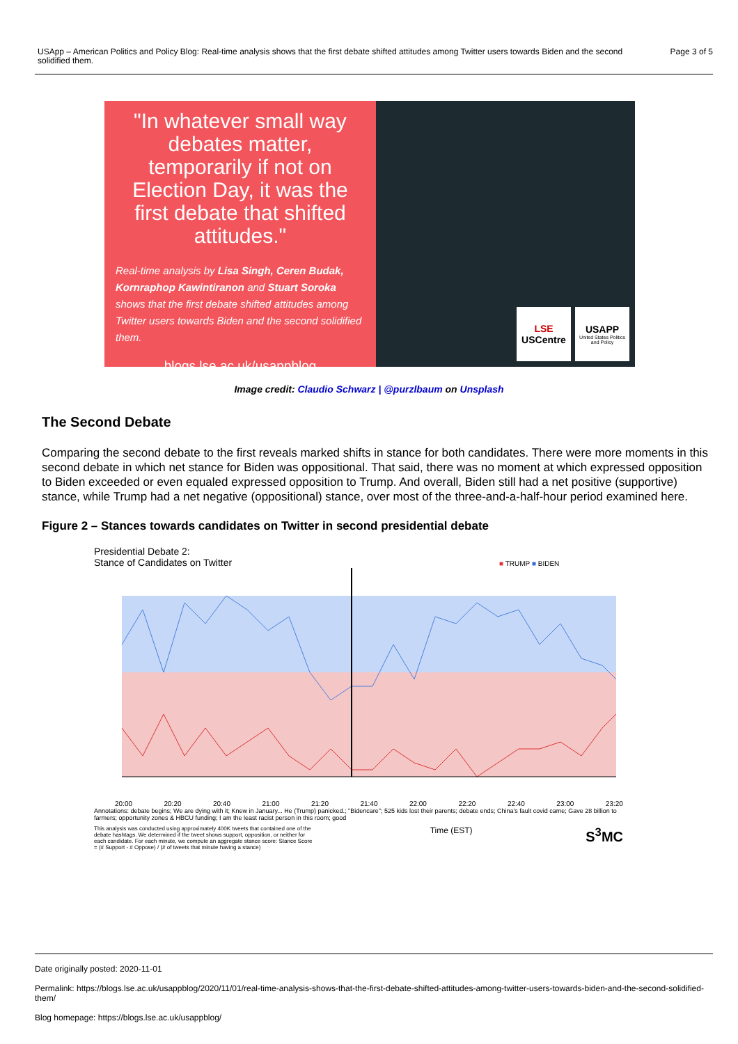USApp – American Politics and Policy Blog: Real-time analysis shows that the first debate shifted attitudes among Twitter users towards Biden and the second solidified them.
Page 3 of 5
"In whatever small way debates matter, temporarily if not on Election Day, it was the first debate that shifted attitudes."
Real-time analysis by Lisa Singh, Ceren Budak, Kornraphop Kawintiranon and Stuart Soroka shows that the first debate shifted attitudes among Twitter users towards Biden and the second solidified them.
blogs.lse.ac.uk/usappblog
LSE
USCentre
USAPP
United States Politics and Policy
Image credit: Claudio Schwarz | @purzlbaum on Unsplash
The Second Debate
Comparing the second debate to the first reveals marked shifts in stance for both candidates. There were more moments in this second debate in which net stance for Biden was oppositional. That said, there was no moment at which expressed opposition to Biden exceeded or even equaled expressed opposition to Trump. And overall, Biden still had a net positive (supportive) stance, while Trump had a net negative (oppositional) stance, over most of the three-and-a-half-hour period examined here.
Figure 2 – Stances towards candidates on Twitter in second presidential debate
Presidential Debate 2:
Stance of Candidates on Twitter ■ TRUMP ■ BIDEN
20:00 20:20 20:40 21:00 21:20 21:40 22:00 22:20 22:40 23:00 23:20
Annotations: debate begins; We are dying with it; Knew in January... He (Trump) panicked.; "Bidencare"; 525 kids lost their parents; debate ends; China's fault covid came; Gave 28 billion to farmers; opportunity zones & HBCU funding; I am the least racist person in this room; good
This analysis was conducted using approximately 400K tweets that contained one of the debate hashtags. We determined if the tweet shows support, opposition, or neither for each candidate. For each minute, we compute an aggregate stance score: Stance Score = (# Support - # Oppose) / (# of tweets that minute having a stance)
Time (EST)
S<sup>3</sup>MC
Date originally posted: 2020-11-01
Permalink: https://blogs.lse.ac.uk/usappblog/2020/11/01/real-time-analysis-shows-that-the-first-debate-shifted-attitudes-among-twitter-users-towards-biden-and-the-second-solidified-them/
Blog homepage: https://blogs.lse.ac.uk/usappblog/